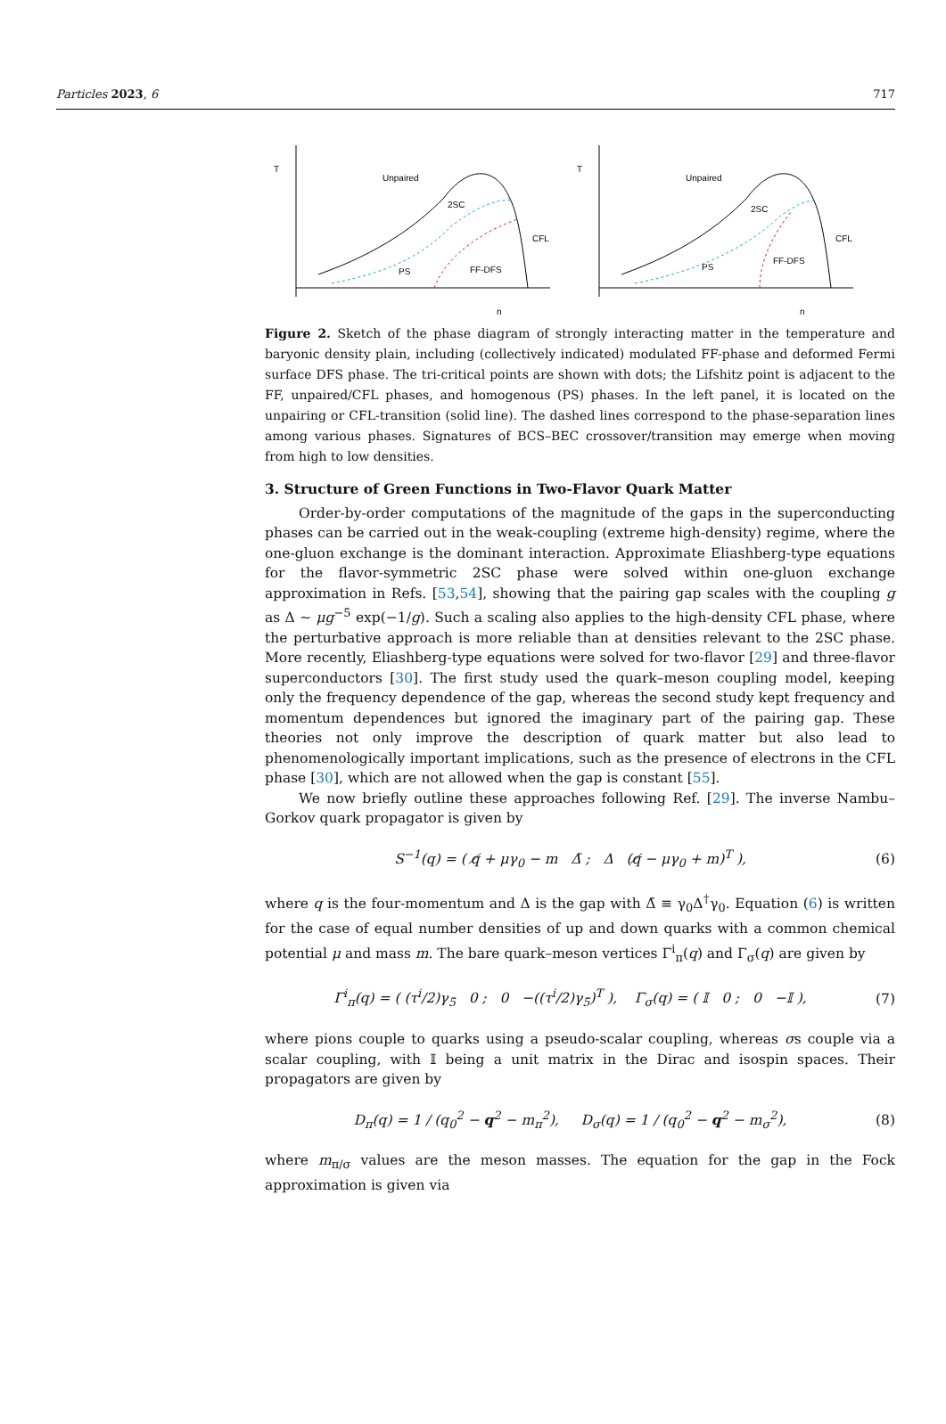Particles 2023, 6 717
T
n
Unpaired
2SC
CFL
PS
FF-DFS
T
n
Unpaired
2SC
CFL
PS
FF-DFS
Figure 2. Sketch of the phase diagram of strongly interacting matter in the temperature and baryonic density plain, including (collectively indicated) modulated FF-phase and deformed Fermi surface DFS phase. The tri-critical points are shown with dots; the Lifshitz point is adjacent to the FF, unpaired/CFL phases, and homogenous (PS) phases. In the left panel, it is located on the unpairing or CFL-transition (solid line). The dashed lines correspond to the phase-separation lines among various phases. Signatures of BCS–BEC crossover/transition may emerge when moving from high to low densities.
3. Structure of Green Functions in Two-Flavor Quark Matter
Order-by-order computations of the magnitude of the gaps in the superconducting phases can be carried out in the weak-coupling (extreme high-density) regime, where the one-gluon exchange is the dominant interaction. Approximate Eliashberg-type equations for the flavor-symmetric 2SC phase were solved within one-gluon exchange approximation in Refs. [53,54], showing that the pairing gap scales with the coupling g as Δ ∼ μg<sup>−5</sup> exp(−1/g). Such a scaling also applies to the high-density CFL phase, where the perturbative approach is more reliable than at densities relevant to the 2SC phase. More recently, Eliashberg-type equations were solved for two-flavor [29] and three-flavor superconductors [30]. The first study used the quark–meson coupling model, keeping only the frequency dependence of the gap, whereas the second study kept frequency and momentum dependences but ignored the imaginary part of the pairing gap. These theories not only improve the description of quark matter but also lead to phenomenologically important implications, such as the presence of electrons in the CFL phase [30], which are not allowed when the gap is constant [55].
We now briefly outline these approaches following Ref. [29]. The inverse Nambu–Gorkov quark propagator is given by
S<sup>−1</sup>(q) = ( q̸ + μγ<sub>0</sub> − m Δ̄ ; Δ (q̸ − μγ<sub>0</sub> + m)<sup>T</sup> ), (6)
where q is the four-momentum and Δ is the gap with Δ̄ ≡ γ<sub>0</sub>Δ<sup>†</sup>γ<sub>0</sub>. Equation (6) is written for the case of equal number densities of up and down quarks with a common chemical potential μ and mass m. The bare quark–meson vertices Γ<sup>i</sup><sub>π</sub>(q) and Γ<sub>σ</sub>(q) are given by
Γ<sup>i</sup><sub>π</sub>(q) = ( (τ<sup>i</sup>/2)γ<sub>5</sub> 0 ; 0 −((τ<sup>i</sup>/2)γ<sub>5</sub>)<sup>T</sup> ), Γ<sub>σ</sub>(q) = ( 𝕀 0 ; 0 −𝕀 ), (7)
where pions couple to quarks using a pseudo-scalar coupling, whereas σs couple via a scalar coupling, with 𝕀 being a unit matrix in the Dirac and isospin spaces. Their propagators are given by
D<sub>π</sub>(q) = 1 / (q<sub>0</sub><sup>2</sup> − q<sup>2</sup> − m<sub>π</sub><sup>2</sup>), D<sub>σ</sub>(q) = 1 / (q<sub>0</sub><sup>2</sup> − q<sup>2</sup> − m<sub>σ</sub><sup>2</sup>), (8)
where m<sub>π/σ</sub> values are the meson masses. The equation for the gap in the Fock approximation is given via